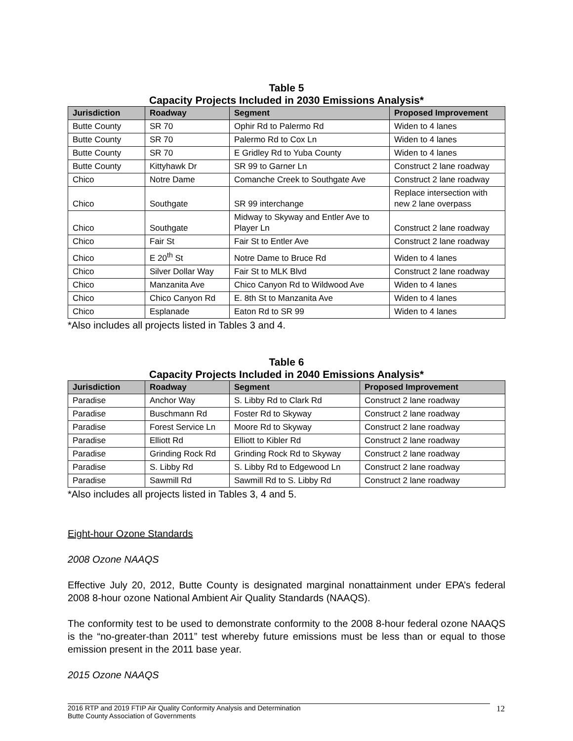Table 5
Capacity Projects Included in 2030 Emissions Analysis*
| Jurisdiction | Roadway | Segment | Proposed Improvement |
| --- | --- | --- | --- |
| Butte County | SR 70 | Ophir Rd to Palermo Rd | Widen to 4 lanes |
| Butte County | SR 70 | Palermo Rd to Cox Ln | Widen to 4 lanes |
| Butte County | SR 70 | E Gridley Rd to Yuba County | Widen to 4 lanes |
| Butte County | Kittyhawk Dr | SR 99 to Garner Ln | Construct 2 lane roadway |
| Chico | Notre Dame | Comanche Creek to Southgate Ave | Construct 2 lane roadway |
| Chico | Southgate | SR 99 interchange | Replace intersection with new 2 lane overpass |
| Chico | Southgate | Midway to Skyway and Entler Ave to Player Ln | Construct 2 lane roadway |
| Chico | Fair St | Fair St to Entler Ave | Construct 2 lane roadway |
| Chico | E 20<sup>th</sup> St | Notre Dame to Bruce Rd | Widen to 4 lanes |
| Chico | Silver Dollar Way | Fair St to MLK Blvd | Construct 2 lane roadway |
| Chico | Manzanita Ave | Chico Canyon Rd to Wildwood Ave | Widen to 4 lanes |
| Chico | Chico Canyon Rd | E. 8th St to Manzanita Ave | Widen to 4 lanes |
| Chico | Esplanade | Eaton Rd to SR 99 | Widen to 4 lanes |
*Also includes all projects listed in Tables 3 and 4.
Table 6
Capacity Projects Included in 2040 Emissions Analysis*
| Jurisdiction | Roadway | Segment | Proposed Improvement |
| --- | --- | --- | --- |
| Paradise | Anchor Way | S. Libby Rd to Clark Rd | Construct 2 lane roadway |
| Paradise | Buschmann Rd | Foster Rd to Skyway | Construct 2 lane roadway |
| Paradise | Forest Service Ln | Moore Rd to Skyway | Construct 2 lane roadway |
| Paradise | Elliott Rd | Elliott to Kibler Rd | Construct 2 lane roadway |
| Paradise | Grinding Rock Rd | Grinding Rock Rd to Skyway | Construct 2 lane roadway |
| Paradise | S. Libby Rd | S. Libby Rd to Edgewood Ln | Construct 2 lane roadway |
| Paradise | Sawmill Rd | Sawmill Rd to S. Libby Rd | Construct 2 lane roadway |
*Also includes all projects listed in Tables 3, 4 and 5.
Eight-hour Ozone Standards
2008 Ozone NAAQS
Effective July 20, 2012, Butte County is designated marginal nonattainment under EPA’s federal 2008 8-hour ozone National Ambient Air Quality Standards (NAAQS).
The conformity test to be used to demonstrate conformity to the 2008 8-hour federal ozone NAAQS is the “no-greater-than 2011” test whereby future emissions must be less than or equal to those emission present in the 2011 base year.
2015 Ozone NAAQS
2016 RTP and 2019 FTIP Air Quality Conformity Analysis and Determination
Butte County Association of Governments 12